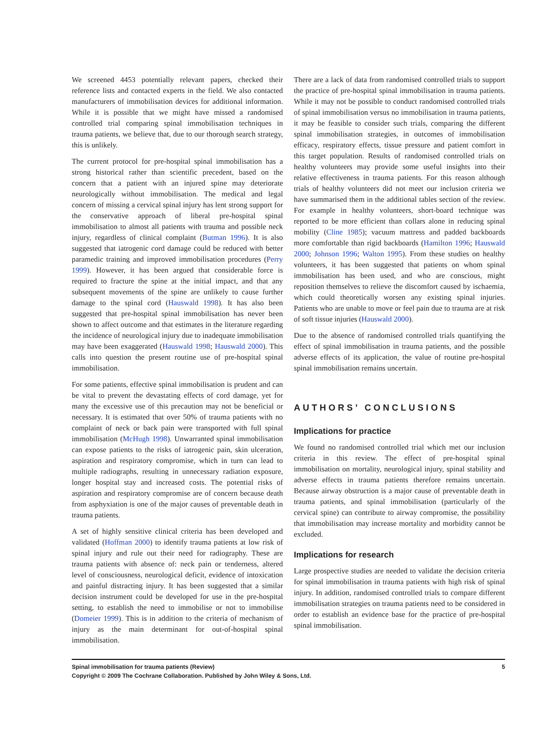We screened 4453 potentially relevant papers, checked their reference lists and contacted experts in the field. We also contacted manufacturers of immobilisation devices for additional information. While it is possible that we might have missed a randomised controlled trial comparing spinal immobilisation techniques in trauma patients, we believe that, due to our thorough search strategy, this is unlikely.
The current protocol for pre-hospital spinal immobilisation has a strong historical rather than scientific precedent, based on the concern that a patient with an injured spine may deteriorate neurologically without immobilisation. The medical and legal concern of missing a cervical spinal injury has lent strong support for the conservative approach of liberal pre-hospital spinal immobilisation to almost all patients with trauma and possible neck injury, regardless of clinical complaint (Butman 1996). It is also suggested that iatrogenic cord damage could be reduced with better paramedic training and improved immobilisation procedures (Perry 1999). However, it has been argued that considerable force is required to fracture the spine at the initial impact, and that any subsequent movements of the spine are unlikely to cause further damage to the spinal cord (Hauswald 1998). It has also been suggested that pre-hospital spinal immobilisation has never been shown to affect outcome and that estimates in the literature regarding the incidence of neurological injury due to inadequate immobilisation may have been exaggerated (Hauswald 1998; Hauswald 2000). This calls into question the present routine use of pre-hospital spinal immobilisation.
For some patients, effective spinal immobilisation is prudent and can be vital to prevent the devastating effects of cord damage, yet for many the excessive use of this precaution may not be beneficial or necessary. It is estimated that over 50% of trauma patients with no complaint of neck or back pain were transported with full spinal immobilisation (McHugh 1998). Unwarranted spinal immobilisation can expose patients to the risks of iatrogenic pain, skin ulceration, aspiration and respiratory compromise, which in turn can lead to multiple radiographs, resulting in unnecessary radiation exposure, longer hospital stay and increased costs. The potential risks of aspiration and respiratory compromise are of concern because death from asphyxiation is one of the major causes of preventable death in trauma patients.
A set of highly sensitive clinical criteria has been developed and validated (Hoffman 2000) to identify trauma patients at low risk of spinal injury and rule out their need for radiography. These are trauma patients with absence of: neck pain or tenderness, altered level of consciousness, neurological deficit, evidence of intoxication and painful distracting injury. It has been suggested that a similar decision instrument could be developed for use in the pre-hospital setting, to establish the need to immobilise or not to immobilise (Domeier 1999). This is in addition to the criteria of mechanism of injury as the main determinant for out-of-hospital spinal immobilisation.
There are a lack of data from randomised controlled trials to support the practice of pre-hospital spinal immobilisation in trauma patients. While it may not be possible to conduct randomised controlled trials of spinal immobilisation versus no immobilisation in trauma patients, it may be feasible to consider such trials, comparing the different spinal immobilisation strategies, in outcomes of immobilisation efficacy, respiratory effects, tissue pressure and patient comfort in this target population. Results of randomised controlled trials on healthy volunteers may provide some useful insights into their relative effectiveness in trauma patients. For this reason although trials of healthy volunteers did not meet our inclusion criteria we have summarised them in the additional tables section of the review. For example in healthy volunteers, short-board technique was reported to be more efficient than collars alone in reducing spinal mobility (Cline 1985); vacuum mattress and padded backboards more comfortable than rigid backboards (Hamilton 1996; Hauswald 2000; Johnson 1996; Walton 1995). From these studies on healthy volunteers, it has been suggested that patients on whom spinal immobilisation has been used, and who are conscious, might reposition themselves to relieve the discomfort caused by ischaemia, which could theoretically worsen any existing spinal injuries. Patients who are unable to move or feel pain due to trauma are at risk of soft tissue injuries (Hauswald 2000).
Due to the absence of randomised controlled trials quantifying the effect of spinal immobilisation in trauma patients, and the possible adverse effects of its application, the value of routine pre-hospital spinal immobilisation remains uncertain.
AUTHORS’ CONCLUSIONS
Implications for practice
We found no randomised controlled trial which met our inclusion criteria in this review. The effect of pre-hospital spinal immobilisation on mortality, neurological injury, spinal stability and adverse effects in trauma patients therefore remains uncertain. Because airway obstruction is a major cause of preventable death in trauma patients, and spinal immobilisation (particularly of the cervical spine) can contribute to airway compromise, the possibility that immobilisation may increase mortality and morbidity cannot be excluded.
Implications for research
Large prospective studies are needed to validate the decision criteria for spinal immobilisation in trauma patients with high risk of spinal injury. In addition, randomised controlled trials to compare different immobilisation strategies on trauma patients need to be considered in order to establish an evidence base for the practice of pre-hospital spinal immobilisation.
Spinal immobilisation for trauma patients (Review) 5
Copyright © 2009 The Cochrane Collaboration. Published by John Wiley & Sons, Ltd.